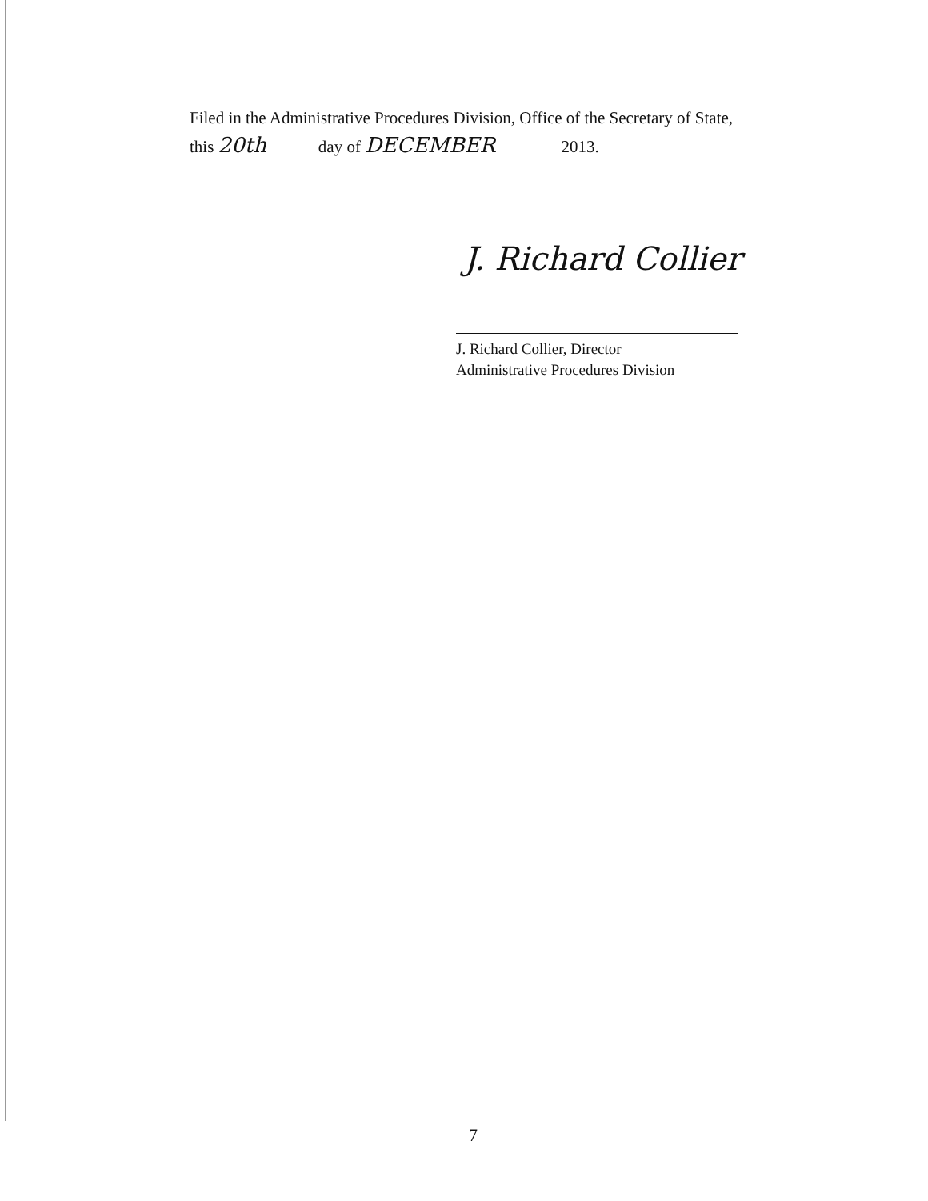Filed in the Administrative Procedures Division, Office of the Secretary of State,
this 20th day of DECEMBER 2013.
J. Richard Collier
J. Richard Collier, Director
Administrative Procedures Division
7